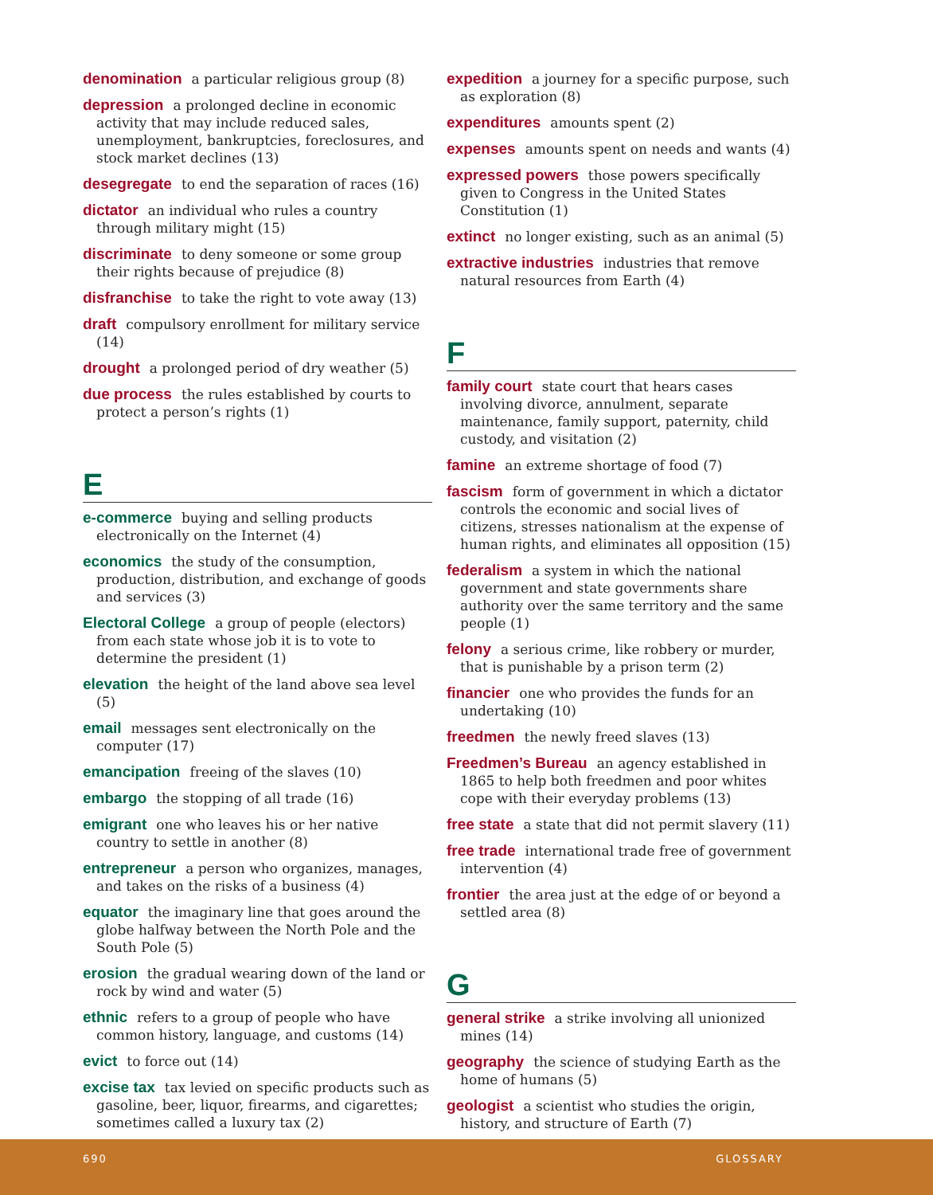denomination a particular religious group (8)
depression a prolonged decline in economic activity that may include reduced sales, unemployment, bankruptcies, foreclosures, and stock market declines (13)
desegregate to end the separation of races (16)
dictator an individual who rules a country through military might (15)
discriminate to deny someone or some group their rights because of prejudice (8)
disfranchise to take the right to vote away (13)
draft compulsory enrollment for military service (14)
drought a prolonged period of dry weather (5)
due process the rules established by courts to protect a person’s rights (1)
E
e-commerce buying and selling products electronically on the Internet (4)
economics the study of the consumption, production, distribution, and exchange of goods and services (3)
Electoral College a group of people (electors) from each state whose job it is to vote to determine the president (1)
elevation the height of the land above sea level (5)
email messages sent electronically on the computer (17)
emancipation freeing of the slaves (10)
embargo the stopping of all trade (16)
emigrant one who leaves his or her native country to settle in another (8)
entrepreneur a person who organizes, manages, and takes on the risks of a business (4)
equator the imaginary line that goes around the globe halfway between the North Pole and the South Pole (5)
erosion the gradual wearing down of the land or rock by wind and water (5)
ethnic refers to a group of people who have common history, language, and customs (14)
evict to force out (14)
excise tax tax levied on specific products such as gasoline, beer, liquor, firearms, and cigarettes; sometimes called a luxury tax (2)
expedition a journey for a specific purpose, such as exploration (8)
expenditures amounts spent (2)
expenses amounts spent on needs and wants (4)
expressed powers those powers specifically given to Congress in the United States Constitution (1)
extinct no longer existing, such as an animal (5)
extractive industries industries that remove natural resources from Earth (4)
F
family court state court that hears cases involving divorce, annulment, separate maintenance, family support, paternity, child custody, and visitation (2)
famine an extreme shortage of food (7)
fascism form of government in which a dictator controls the economic and social lives of citizens, stresses nationalism at the expense of human rights, and eliminates all opposition (15)
federalism a system in which the national government and state governments share authority over the same territory and the same people (1)
felony a serious crime, like robbery or murder, that is punishable by a prison term (2)
financier one who provides the funds for an undertaking (10)
freedmen the newly freed slaves (13)
Freedmen’s Bureau an agency established in 1865 to help both freedmen and poor whites cope with their everyday problems (13)
free state a state that did not permit slavery (11)
free trade international trade free of government intervention (4)
frontier the area just at the edge of or beyond a settled area (8)
G
general strike a strike involving all unionized mines (14)
geography the science of studying Earth as the home of humans (5)
geologist a scientist who studies the origin, history, and structure of Earth (7)
690 GLOSSARY